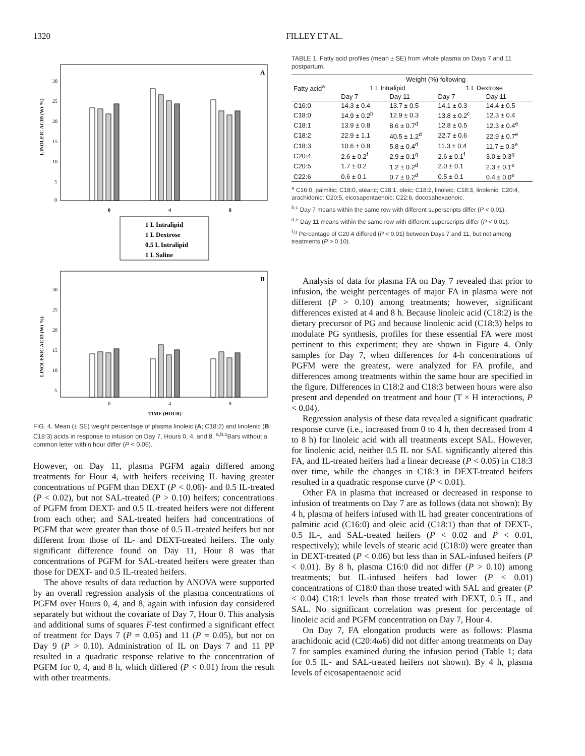1320 FILLEY ET AL.
A
LINOLEIC ACID (Wt %)
30
25
20
15
10
5
0
0
4
8
1 L Intralipid
1 L Dextrose
0.5 L Intralipid
1 L Saline
B
LINOLENIC ACID (Wt %)
30
25
20
15
10
5
0
4
8
TIME (HOUR)
FIG. 4. Mean (± SE) weight percentage of plasma linoleic (A; C18:2) and linolenic (B; C18:3) acids in response to infusion on Day 7, Hours 0, 4, and 8. <sup>a,b,c</sup>Bars without a common letter within hour differ (P < 0.05).
However, on Day 11, plasma PGFM again differed among treatments for Hour 4, with heifers receiving IL having greater concentrations of PGFM than DEXT (P < 0.06)- and 0.5 IL-treated (P < 0.02), but not SAL-treated (P > 0.10) heifers; concentrations of PGFM from DEXT- and 0.5 IL-treated heifers were not different from each other; and SAL-treated heifers had concentrations of PGFM that were greater than those of 0.5 IL-treated heifers but not different from those of IL- and DEXT-treated heifers. The only significant difference found on Day 11, Hour 8 was that concentrations of PGFM for SAL-treated heifers were greater than those for DEXT- and 0.5 IL-treated heifers.
The above results of data reduction by ANOVA were supported by an overall regression analysis of the plasma concentrations of PGFM over Hours 0, 4, and 8, again with infusion day considered separately but without the covariate of Day 7, Hour 0. This analysis and additional sums of squares F-test confirmed a significant effect of treatment for Days 7 (P = 0.05) and 11 (P = 0.05), but not on Day 9 (P > 0.10). Administration of IL on Days 7 and 11 PP resulted in a quadratic response relative to the concentration of PGFM for 0, 4, and 8 h, which differed (P < 0.01) from the result with other treatments.
TABLE 1. Fatty acid profiles (mean ± SE) from whole plasma on Days 7 and 11 postpartum.
| Fatty acid<sup>a</sup> | Weight (%) following | | | |
| --- | --- | --- | --- | --- |
| | 1 L Intralipid | | 1 L Dextrose | |
| | Day 7 | Day 11 | Day 7 | Day 11 |
| C16:0 | 14.3 ± 0.4 | 13.7 ± 0.5 | 14.1 ± 0.3 | 14.4 ± 0.5 |
| C18:0 | 14.9 ± 0.2<sup>b</sup> | 12.9 ± 0.3 | 13.8 ± 0.2<sup>c</sup> | 12.3 ± 0.4 |
| C18:1 | 13.9 ± 0.8 | 8.6 ± 0.7<sup>d</sup> | 12.8 ± 0.5 | 12.3 ± 0.4<sup>e</sup> |
| C18:2 | 22.9 ± 1.1 | 40.5 ± 1.2<sup>d</sup> | 22.7 ± 0.6 | 22.9 ± 0.7<sup>e</sup> |
| C18:3 | 10.6 ± 0.8 | 5.8 ± 0.4<sup>d</sup> | 11.3 ± 0.4 | 11.7 ± 0.3<sup>e</sup> |
| C20:4 | 2.6 ± 0.2<sup>f</sup> | 2.9 ± 0.1<sup>g</sup> | 2.6 ± 0.1<sup>f</sup> | 3.0 ± 0.3<sup>g</sup> |
| C20:5 | 1.7 ± 0.2 | 1.2 ± 0.2<sup>d</sup> | 2.0 ± 0.1 | 2.3 ± 0.1<sup>e</sup> |
| C22:6 | 0.6 ± 0.1 | 0.7 ± 0.2<sup>d</sup> | 0.5 ± 0.1 | 0.4 ± 0.0<sup>e</sup> |
<sup>a</sup> C16:0, palmitic; C18:0, stearic; C18:1, oleic; C18:2, linoleic; C18:3, linolenic; C20:4, arachidonic; C20:5, eicosapentaenoic; C22:6, docosahexaenoic.
<sup>b,c</sup> Day 7 means within the same row with different superscripts differ (P < 0.01).
<sup>d,e</sup> Day 11 means within the same row with different superscripts differ (P < 0.01).
<sup>f,g</sup> Percentage of C20:4 differed (P < 0.01) between Days 7 and 11, but not among treatments (P > 0.10).
Analysis of data for plasma FA on Day 7 revealed that prior to infusion, the weight percentages of major FA in plasma were not different (P > 0.10) among treatments; however, significant differences existed at 4 and 8 h. Because linoleic acid (C18:2) is the dietary precursor of PG and because linolenic acid (C18:3) helps to modulate PG synthesis, profiles for these essential FA were most pertinent to this experiment; they are shown in Figure 4. Only samples for Day 7, when differences for 4-h concentrations of PGFM were the greatest, were analyzed for FA profile, and differences among treatments within the same hour are specified in the figure. Differences in C18:2 and C18:3 between hours were also present and depended on treatment and hour (T × H interactions, P < 0.04).
Regression analysis of these data revealed a significant quadratic response curve (i.e., increased from 0 to 4 h, then decreased from 4 to 8 h) for linoleic acid with all treatments except SAL. However, for linolenic acid, neither 0.5 IL nor SAL significantly altered this FA, and IL-treated heifers had a linear decrease (P < 0.05) in C18:3 over time, while the changes in C18:3 in DEXT-treated heifers resulted in a quadratic response curve (P < 0.01).
Other FA in plasma that increased or decreased in response to infusion of treatments on Day 7 are as follows (data not shown): By 4 h, plasma of heifers infused with IL had greater concentrations of palmitic acid (C16:0) and oleic acid (C18:1) than that of DEXT-, 0.5 IL-, and SAL-treated heifers (P < 0.02 and P < 0.01, respectively); while levels of stearic acid (C18:0) were greater than in DEXT-treated (P < 0.06) but less than in SAL-infused heifers (P < 0.01). By 8 h, plasma C16:0 did not differ (P > 0.10) among treatments; but IL-infused heifers had lower (P < 0.01) concentrations of C18:0 than those treated with SAL and greater (P < 0.04) C18:1 levels than those treated with DEXT, 0.5 IL, and SAL. No significant correlation was present for percentage of linoleic acid and PGFM concentration on Day 7, Hour 4.
On Day 7, FA elongation products were as follows: Plasma arachidonic acid (C20:4ω6) did not differ among treatments on Day 7 for samples examined during the infusion period (Table 1; data for 0.5 IL- and SAL-treated heifers not shown). By 4 h, plasma levels of eicosapentaenoic acid